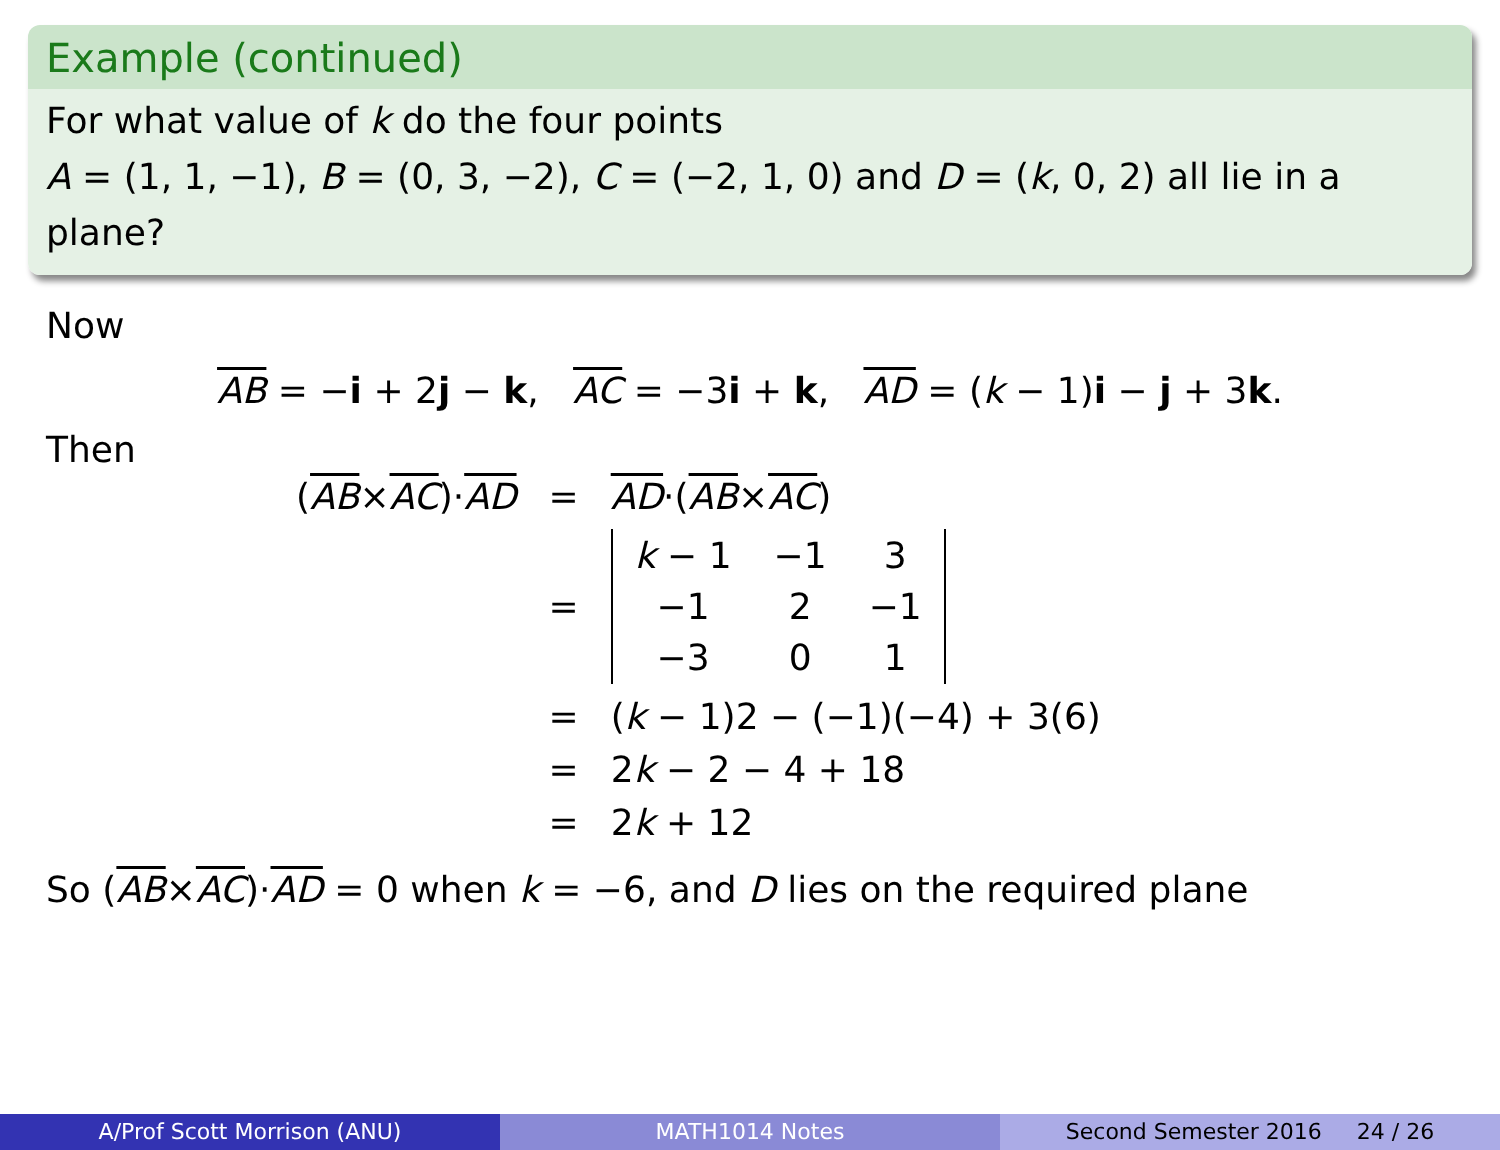Example (continued)
For what value of k do the four points
A = (1, 1, −1), B = (0, 3, −2), C = (−2, 1, 0) and D = (k, 0, 2) all lie in a plane?
Now
AB = −i + 2j − k, AC = −3i + k, AD = (k − 1)i − j + 3k.
Then
| ( AB × AC )· AD | = | AD ·( AB × AC ) |
| | = | / k − 1 / −1 / 3 / / −1 / 2 / −1 / / −3 / 0 / 1 / |
| | = | ( k − 1)2 − (−1)(−4) + 3(6) |
| | = | 2 k − 2 − 4 + 18 |
| | = | 2 k + 12 |
So (AB×AC)·AD = 0 when k = −6, and D lies on the required plane
A/Prof Scott Morrison (ANU) MATH1014 Notes Second Semester 2016 24 / 26